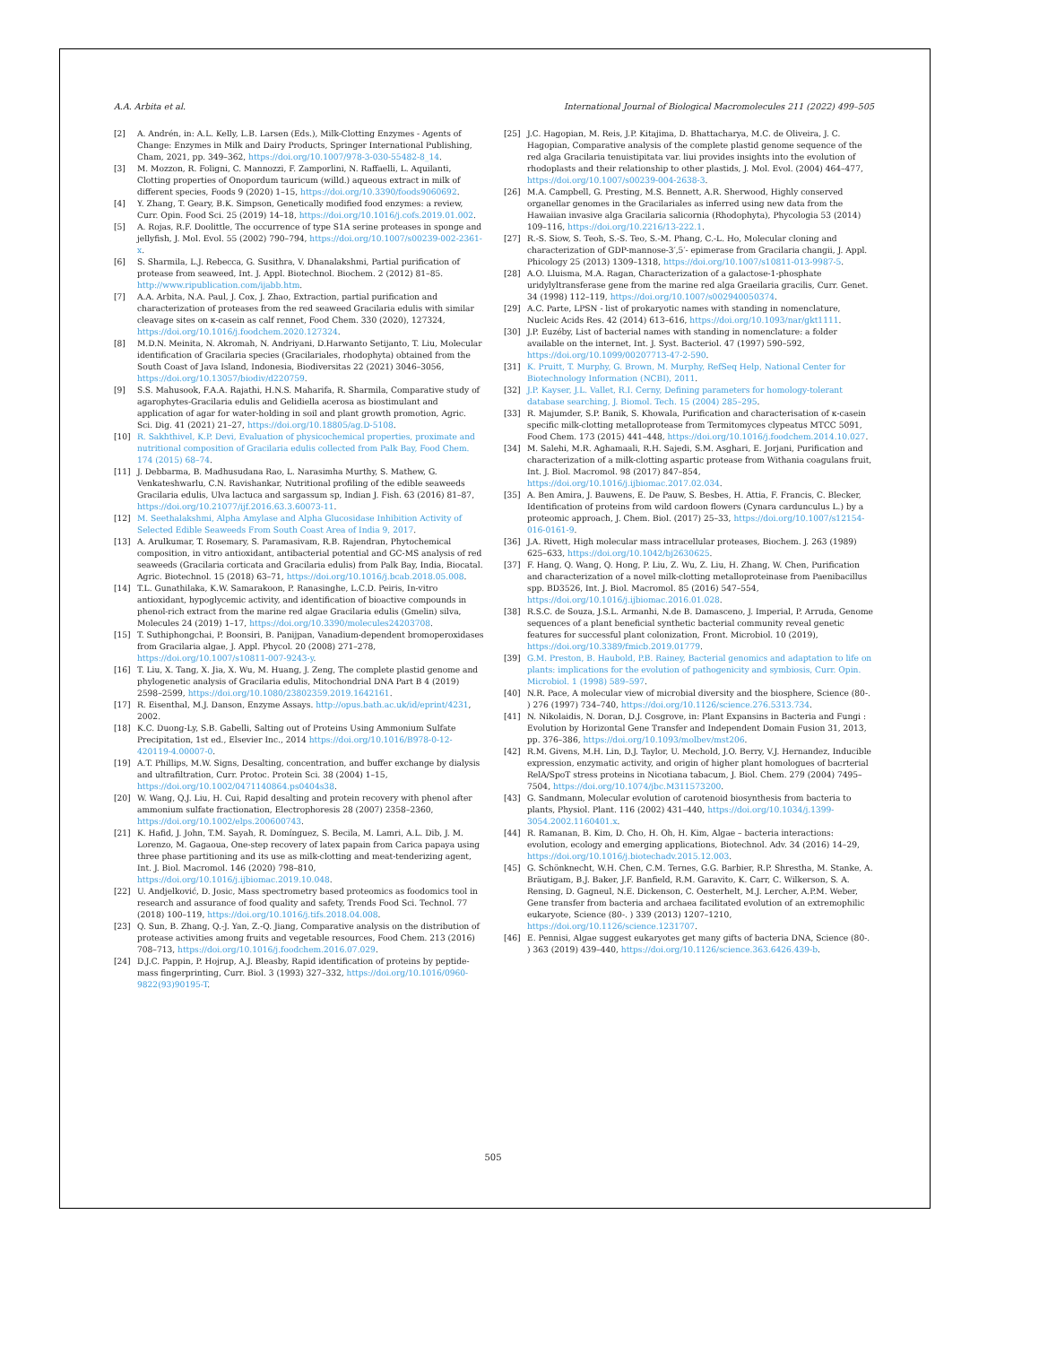A.A. Arbita et al. International Journal of Biological Macromolecules 211 (2022) 499–505
[2] A. Andrén, in: A.L. Kelly, L.B. Larsen (Eds.), Milk-Clotting Enzymes - Agents of Change: Enzymes in Milk and Dairy Products, Springer International Publishing, Cham, 2021, pp. 349–362, https://doi.org/10.1007/978-3-030-55482-8_14.
[3] M. Mozzon, R. Foligni, C. Mannozzi, F. Zamporlini, N. Raffaelli, L. Aquilanti, Clotting properties of Onopordum tauricum (willd.) aqueous extract in milk of different species, Foods 9 (2020) 1–15, https://doi.org/10.3390/foods9060692.
[4] Y. Zhang, T. Geary, B.K. Simpson, Genetically modified food enzymes: a review, Curr. Opin. Food Sci. 25 (2019) 14–18, https://doi.org/10.1016/j.cofs.2019.01.002.
[5] A. Rojas, R.F. Doolittle, The occurrence of type S1A serine proteases in sponge and jellyfish, J. Mol. Evol. 55 (2002) 790–794, https://doi.org/10.1007/s00239-002-2361-x.
[6] S. Sharmila, L.J. Rebecca, G. Susithra, V. Dhanalakshmi, Partial purification of protease from seaweed, Int. J. Appl. Biotechnol. Biochem. 2 (2012) 81–85. http://www.ripublication.com/ijabb.htm.
[7] A.A. Arbita, N.A. Paul, J. Cox, J. Zhao, Extraction, partial purification and characterization of proteases from the red seaweed Gracilaria edulis with similar cleavage sites on κ-casein as calf rennet, Food Chem. 330 (2020), 127324, https://doi.org/10.1016/j.foodchem.2020.127324.
[8] M.D.N. Meinita, N. Akromah, N. Andriyani, D.Harwanto Setijanto, T. Liu, Molecular identification of Gracilaria species (Gracilariales, rhodophyta) obtained from the South Coast of Java Island, Indonesia, Biodiversitas 22 (2021) 3046–3056, https://doi.org/10.13057/biodiv/d220759.
[9] S.S. Mahusook, F.A.A. Rajathi, H.N.S. Maharifa, R. Sharmila, Comparative study of agarophytes-Gracilaria edulis and Gelidiella acerosa as biostimulant and application of agar for water-holding in soil and plant growth promotion, Agric. Sci. Dig. 41 (2021) 21–27, https://doi.org/10.18805/ag.D-5108.
[10] R. Sakhthivel, K.P. Devi, Evaluation of physicochemical properties, proximate and nutritional composition of Gracilaria edulis collected from Palk Bay, Food Chem. 174 (2015) 68–74.
[11] J. Debbarma, B. Madhusudana Rao, L. Narasimha Murthy, S. Mathew, G. Venkateshwarlu, C.N. Ravishankar, Nutritional profiling of the edible seaweeds Gracilaria edulis, Ulva lactuca and sargassum sp, Indian J. Fish. 63 (2016) 81–87, https://doi.org/10.21077/ijf.2016.63.3.60073-11.
[12] M. Seethalakshmi, Alpha Amylase and Alpha Glucosidase Inhibition Activity of Selected Edible Seaweeds From South Coast Area of India 9, 2017.
[13] A. Arulkumar, T. Rosemary, S. Paramasivam, R.B. Rajendran, Phytochemical composition, in vitro antioxidant, antibacterial potential and GC-MS analysis of red seaweeds (Gracilaria corticata and Gracilaria edulis) from Palk Bay, India, Biocatal. Agric. Biotechnol. 15 (2018) 63–71, https://doi.org/10.1016/j.bcab.2018.05.008.
[14] T.L. Gunathilaka, K.W. Samarakoon, P. Ranasinghe, L.C.D. Peiris, In-vitro antioxidant, hypoglycemic activity, and identification of bioactive compounds in phenol-rich extract from the marine red algae Gracilaria edulis (Gmelin) silva, Molecules 24 (2019) 1–17, https://doi.org/10.3390/molecules24203708.
[15] T. Suthiphongchai, P. Boonsiri, B. Panijpan, Vanadium-dependent bromoperoxidases from Gracilaria algae, J. Appl. Phycol. 20 (2008) 271–278, https://doi.org/10.1007/s10811-007-9243-y.
[16] T. Liu, X. Tang, X. Jia, X. Wu, M. Huang, J. Zeng, The complete plastid genome and phylogenetic analysis of Gracilaria edulis, Mitochondrial DNA Part B 4 (2019) 2598–2599, https://doi.org/10.1080/23802359.2019.1642161.
[17] R. Eisenthal, M.J. Danson, Enzyme Assays. http://opus.bath.ac.uk/id/eprint/4231, 2002.
[18] K.C. Duong-Ly, S.B. Gabelli, Salting out of Proteins Using Ammonium Sulfate Precipitation, 1st ed., Elsevier Inc., 2014 https://doi.org/10.1016/B978-0-12-420119-4.00007-0.
[19] A.T. Phillips, M.W. Signs, Desalting, concentration, and buffer exchange by dialysis and ultrafiltration, Curr. Protoc. Protein Sci. 38 (2004) 1–15, https://doi.org/10.1002/0471140864.ps0404s38.
[20] W. Wang, Q.J. Liu, H. Cui, Rapid desalting and protein recovery with phenol after ammonium sulfate fractionation, Electrophoresis 28 (2007) 2358–2360, https://doi.org/10.1002/elps.200600743.
[21] K. Hafid, J. John, T.M. Sayah, R. Domínguez, S. Becila, M. Lamri, A.L. Dib, J. M. Lorenzo, M. Gagaoua, One-step recovery of latex papain from Carica papaya using three phase partitioning and its use as milk-clotting and meat-tenderizing agent, Int. J. Biol. Macromol. 146 (2020) 798–810, https://doi.org/10.1016/j.ijbiomac.2019.10.048.
[22] U. Andjelković, D. Josic, Mass spectrometry based proteomics as foodomics tool in research and assurance of food quality and safety, Trends Food Sci. Technol. 77 (2018) 100–119, https://doi.org/10.1016/j.tifs.2018.04.008.
[23] Q. Sun, B. Zhang, Q.-J. Yan, Z.-Q. Jiang, Comparative analysis on the distribution of protease activities among fruits and vegetable resources, Food Chem. 213 (2016) 708–713, https://doi.org/10.1016/j.foodchem.2016.07.029.
[24] D.J.C. Pappin, P. Hojrup, A.J. Bleasby, Rapid identification of proteins by peptide-mass fingerprinting, Curr. Biol. 3 (1993) 327–332, https://doi.org/10.1016/0960-9822(93)90195-T.
[25] J.C. Hagopian, M. Reis, J.P. Kitajima, D. Bhattacharya, M.C. de Oliveira, J. C. Hagopian, Comparative analysis of the complete plastid genome sequence of the red alga Gracilaria tenuistipitata var. liui provides insights into the evolution of rhodoplasts and their relationship to other plastids, J. Mol. Evol. (2004) 464–477, https://doi.org/10.1007/s00239-004-2638-3.
[26] M.A. Campbell, G. Presting, M.S. Bennett, A.R. Sherwood, Highly conserved organellar genomes in the Gracilariales as inferred using new data from the Hawaiian invasive alga Gracilaria salicornia (Rhodophyta), Phycologia 53 (2014) 109–116, https://doi.org/10.2216/13-222.1.
[27] R.-S. Siow, S. Teoh, S.-S. Teo, S.-M. Phang, C.-L. Ho, Molecular cloning and characterization of GDP-mannose-3′,5′- epimerase from Gracilaria changii, J. Appl. Phicology 25 (2013) 1309–1318, https://doi.org/10.1007/s10811-013-9987-5.
[28] A.O. Lluisma, M.A. Ragan, Characterization of a galactose-1-phosphate uridylyltransferase gene from the marine red alga Graeilaria gracilis, Curr. Genet. 34 (1998) 112–119, https://doi.org/10.1007/s002940050374.
[29] A.C. Parte, LPSN - list of prokaryotic names with standing in nomenclature, Nucleic Acids Res. 42 (2014) 613–616, https://doi.org/10.1093/nar/gkt1111.
[30] J.P. Euzéby, List of bacterial names with standing in nomenclature: a folder available on the internet, Int. J. Syst. Bacteriol. 47 (1997) 590–592, https://doi.org/10.1099/00207713-47-2-590.
[31] K. Pruitt, T. Murphy, G. Brown, M. Murphy, RefSeq Help, National Center for Biotechnology Information (NCBI), 2011.
[32] J.P. Kayser, J.L. Vallet, R.I. Cerny, Defining parameters for homology-tolerant database searching, J. Biomol. Tech. 15 (2004) 285–295.
[33] R. Majumder, S.P. Banik, S. Khowala, Purification and characterisation of κ-casein specific milk-clotting metalloprotease from Termitomyces clypeatus MTCC 5091, Food Chem. 173 (2015) 441–448, https://doi.org/10.1016/j.foodchem.2014.10.027.
[34] M. Salehi, M.R. Aghamaali, R.H. Sajedi, S.M. Asghari, E. Jorjani, Purification and characterization of a milk-clotting aspartic protease from Withania coagulans fruit, Int. J. Biol. Macromol. 98 (2017) 847–854, https://doi.org/10.1016/j.ijbiomac.2017.02.034.
[35] A. Ben Amira, J. Bauwens, E. De Pauw, S. Besbes, H. Attia, F. Francis, C. Blecker, Identification of proteins from wild cardoon flowers (Cynara cardunculus L.) by a proteomic approach, J. Chem. Biol. (2017) 25–33, https://doi.org/10.1007/s12154-016-0161-9.
[36] J.A. Rivett, High molecular mass intracellular proteases, Biochem. J. 263 (1989) 625–633, https://doi.org/10.1042/bj2630625.
[37] F. Hang, Q. Wang, Q. Hong, P. Liu, Z. Wu, Z. Liu, H. Zhang, W. Chen, Purification and characterization of a novel milk-clotting metalloproteinase from Paenibacillus spp. BD3526, Int. J. Biol. Macromol. 85 (2016) 547–554, https://doi.org/10.1016/j.ijbiomac.2016.01.028.
[38] R.S.C. de Souza, J.S.L. Armanhi, N.de B. Damasceno, J. Imperial, P. Arruda, Genome sequences of a plant beneficial synthetic bacterial community reveal genetic features for successful plant colonization, Front. Microbiol. 10 (2019), https://doi.org/10.3389/fmicb.2019.01779.
[39] G.M. Preston, B. Haubold, P.B. Rainey, Bacterial genomics and adaptation to life on plants: implications for the evolution of pathogenicity and symbiosis, Curr. Opin. Microbiol. 1 (1998) 589–597.
[40] N.R. Pace, A molecular view of microbial diversity and the biosphere, Science (80-. ) 276 (1997) 734–740, https://doi.org/10.1126/science.276.5313.734.
[41] N. Nikolaidis, N. Doran, D.J. Cosgrove, in: Plant Expansins in Bacteria and Fungi : Evolution by Horizontal Gene Transfer and Independent Domain Fusion 31, 2013, pp. 376–386, https://doi.org/10.1093/molbev/mst206.
[42] R.M. Givens, M.H. Lin, D.J. Taylor, U. Mechold, J.O. Berry, V.J. Hernandez, Inducible expression, enzymatic activity, and origin of higher plant homologues of bacrterial RelA/SpoT stress proteins in Nicotiana tabacum, J. Biol. Chem. 279 (2004) 7495–7504, https://doi.org/10.1074/jbc.M311573200.
[43] G. Sandmann, Molecular evolution of carotenoid biosynthesis from bacteria to plants, Physiol. Plant. 116 (2002) 431–440, https://doi.org/10.1034/j.1399-3054.2002.1160401.x.
[44] R. Ramanan, B. Kim, D. Cho, H. Oh, H. Kim, Algae – bacteria interactions: evolution, ecology and emerging applications, Biotechnol. Adv. 34 (2016) 14–29, https://doi.org/10.1016/j.biotechadv.2015.12.003.
[45] G. Schönknecht, W.H. Chen, C.M. Ternes, G.G. Barbier, R.P. Shrestha, M. Stanke, A. Bräutigam, B.J. Baker, J.F. Banfield, R.M. Garavito, K. Carr, C. Wilkerson, S. A. Rensing, D. Gagneul, N.E. Dickenson, C. Oesterhelt, M.J. Lercher, A.P.M. Weber, Gene transfer from bacteria and archaea facilitated evolution of an extremophilic eukaryote, Science (80-. ) 339 (2013) 1207–1210, https://doi.org/10.1126/science.1231707.
[46] E. Pennisi, Algae suggest eukaryotes get many gifts of bacteria DNA, Science (80-. ) 363 (2019) 439–440, https://doi.org/10.1126/science.363.6426.439-b.
505